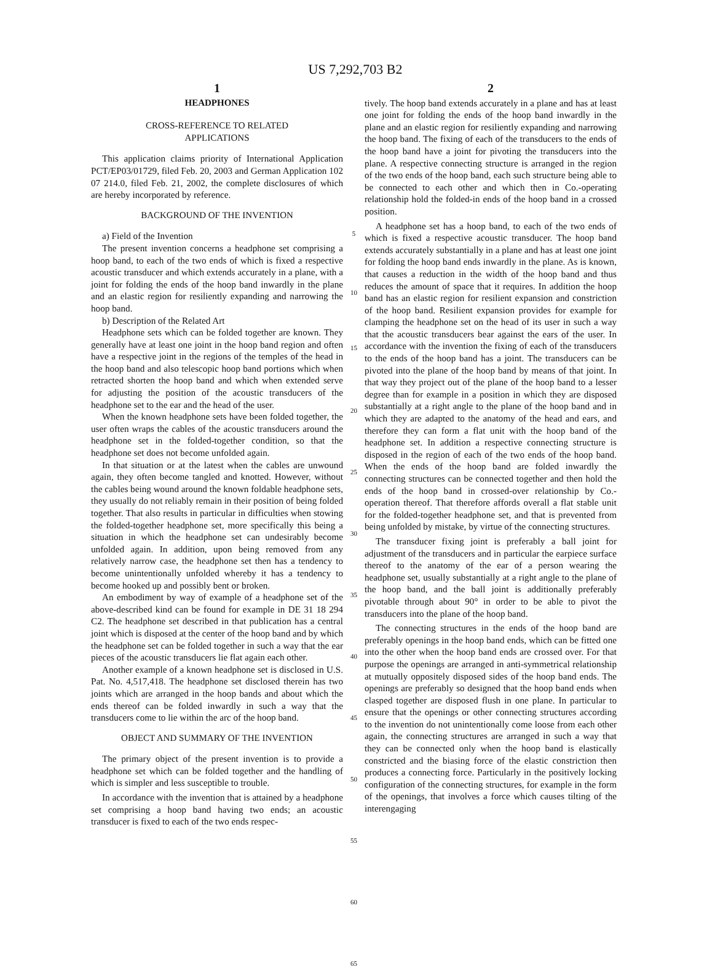US 7,292,703 B2
1
HEADPHONES
CROSS-REFERENCE TO RELATED
APPLICATIONS
This application claims priority of International Application PCT/EP03/01729, filed Feb. 20, 2003 and German Application 102 07 214.0, filed Feb. 21, 2002, the complete disclosures of which are hereby incorporated by reference.
BACKGROUND OF THE INVENTION
a) Field of the Invention
The present invention concerns a headphone set comprising a hoop band, to each of the two ends of which is fixed a respective acoustic transducer and which extends accurately in a plane, with a joint for folding the ends of the hoop band inwardly in the plane and an elastic region for resiliently expanding and narrowing the hoop band.
b) Description of the Related Art
Headphone sets which can be folded together are known. They generally have at least one joint in the hoop band region and often have a respective joint in the regions of the temples of the head in the hoop band and also telescopic hoop band portions which when retracted shorten the hoop band and which when extended serve for adjusting the position of the acoustic transducers of the headphone set to the ear and the head of the user.
When the known headphone sets have been folded together, the user often wraps the cables of the acoustic transducers around the headphone set in the folded-together condition, so that the headphone set does not become unfolded again.
In that situation or at the latest when the cables are unwound again, they often become tangled and knotted. However, without the cables being wound around the known foldable headphone sets, they usually do not reliably remain in their position of being folded together. That also results in particular in difficulties when stowing the folded-together headphone set, more specifically this being a situation in which the headphone set can undesirably become unfolded again. In addition, upon being removed from any relatively narrow case, the headphone set then has a tendency to become unintentionally unfolded whereby it has a tendency to become hooked up and possibly bent or broken.
An embodiment by way of example of a headphone set of the above-described kind can be found for example in DE 31 18 294 C2. The headphone set described in that publication has a central joint which is disposed at the center of the hoop band and by which the headphone set can be folded together in such a way that the ear pieces of the acoustic transducers lie flat again each other.
Another example of a known headphone set is disclosed in U.S. Pat. No. 4,517,418. The headphone set disclosed therein has two joints which are arranged in the hoop bands and about which the ends thereof can be folded inwardly in such a way that the transducers come to lie within the arc of the hoop band.
OBJECT AND SUMMARY OF THE INVENTION
The primary object of the present invention is to provide a headphone set which can be folded together and the handling of which is simpler and less susceptible to trouble.
In accordance with the invention that is attained by a headphone set comprising a hoop band having two ends; an acoustic transducer is fixed to each of the two ends respec-
5
10
15
20
25
30
35
40
45
50
55
60
65
2
tively. The hoop band extends accurately in a plane and has at least one joint for folding the ends of the hoop band inwardly in the plane and an elastic region for resiliently expanding and narrowing the hoop band. The fixing of each of the transducers to the ends of the hoop band have a joint for pivoting the transducers into the plane. A respective connecting structure is arranged in the region of the two ends of the hoop band, each such structure being able to be connected to each other and which then in Co.-operating relationship hold the folded-in ends of the hoop band in a crossed position.
A headphone set has a hoop band, to each of the two ends of which is fixed a respective acoustic transducer. The hoop band extends accurately substantially in a plane and has at least one joint for folding the hoop band ends inwardly in the plane. As is known, that causes a reduction in the width of the hoop band and thus reduces the amount of space that it requires. In addition the hoop band has an elastic region for resilient expansion and constriction of the hoop band. Resilient expansion provides for example for clamping the headphone set on the head of its user in such a way that the acoustic transducers bear against the ears of the user. In accordance with the invention the fixing of each of the transducers to the ends of the hoop band has a joint. The transducers can be pivoted into the plane of the hoop band by means of that joint. In that way they project out of the plane of the hoop band to a lesser degree than for example in a position in which they are disposed substantially at a right angle to the plane of the hoop band and in which they are adapted to the anatomy of the head and ears, and therefore they can form a flat unit with the hoop band of the headphone set. In addition a respective connecting structure is disposed in the region of each of the two ends of the hoop band. When the ends of the hoop band are folded inwardly the connecting structures can be connected together and then hold the ends of the hoop band in crossed-over relationship by Co.-operation thereof. That therefore affords overall a flat stable unit for the folded-together headphone set, and that is prevented from being unfolded by mistake, by virtue of the connecting structures.
The transducer fixing joint is preferably a ball joint for adjustment of the transducers and in particular the earpiece surface thereof to the anatomy of the ear of a person wearing the headphone set, usually substantially at a right angle to the plane of the hoop band, and the ball joint is additionally preferably pivotable through about 90° in order to be able to pivot the transducers into the plane of the hoop band.
The connecting structures in the ends of the hoop band are preferably openings in the hoop band ends, which can be fitted one into the other when the hoop band ends are crossed over. For that purpose the openings are arranged in anti-symmetrical relationship at mutually oppositely disposed sides of the hoop band ends. The openings are preferably so designed that the hoop band ends when clasped together are disposed flush in one plane. In particular to ensure that the openings or other connecting structures according to the invention do not unintentionally come loose from each other again, the connecting structures are arranged in such a way that they can be connected only when the hoop band is elastically constricted and the biasing force of the elastic constriction then produces a connecting force. Particularly in the positively locking configuration of the connecting structures, for example in the form of the openings, that involves a force which causes tilting of the interengaging